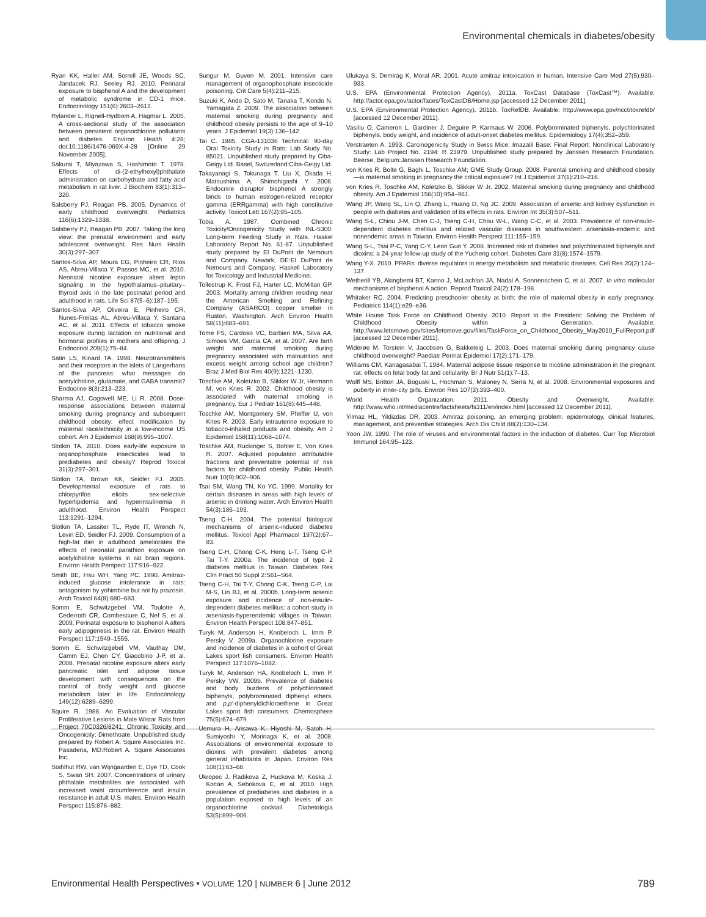Environmental chemicals in diabetes/obesity
Ryan KK, Haller AM, Sorrell JE, Woods SC, Jandacek RJ, Seeley RJ. 2010. Perinatal exposure to bisphenol A and the development of metabolic syndrome in CD-1 mice. Endocrinology 151(6):2603–2612.
Rylander L, Rignell-Hydbom A, Hagmar L. 2005. A cross-sectional study of the association between persistent organochlorine pollutants and diabetes. Environ Health 4:28; doi:10.1186/1476-069X-4-28 [Online 29 November 2005].
Sakurai T, Miyazawa S, Hashimoto T. 1978. Effects of di-(2-ethylhexyl)phthalate administration on carbohydrate and fatty acid metabolism in rat liver. J Biochem 83(1):313–320.
Salsberry PJ, Reagan PB. 2005. Dynamics of early childhood overweight. Pediatrics 116(6):1329–1338.
Salsberry PJ, Reagan PB. 2007. Taking the long view: the prenatal environment and early adolescent overweight. Res Nurs Health 30(3):297–307.
Santos-Silva AP, Moura EG, Pinheiro CR, Rios AS, Abreu-Villaca Y, Passos MC, et al. 2010. Neonatal nicotine exposure alters leptin signaling in the hypothalamus–pituitary–thyroid axis in the late postnatal period and adulthood in rats. Life Sci 87(5–6):187–195.
Santos-Silva AP, Oliveira E, Pinheiro CR, Nunes-Freitas AL, Abreu-Villaca Y, Santana AC, et al. 2011. Effects of tobacco smoke exposure during lactation on nutritional and hormonal profiles in mothers and offspring. J Endocrinol 209(1):75–84.
Satin LS, Kinard TA. 1998. Neurotransmitters and their receptors in the islets of Langerhans of the pancreas: what messages do acetylcholine, glutamate, and GABA transmit? Endocrine 8(3):213–223.
Sharma AJ, Cogswell ME, Li R. 2008. Dose-response associations between maternal smoking during pregnancy and subsequent childhood obesity: effect modification by maternal race/ethnicity in a low-income US cohort. Am J Epidemiol 168(9):995–1007.
Slotkin TA. 2010. Does early-life exposure to organophosphate insecticides lead to prediabetes and obesity? Reprod Toxicol 31(3):297–301.
Slotkin TA, Brown KK, Seidler FJ. 2005. Developmental exposure of rats to chlorpyrifos elicits sex-selective hyperlipidemia and hyperinsulinemia in adulthood. Environ Health Perspect 113:1291–1294.
Slotkin TA, Lassiter TL, Ryde IT, Wrench N, Levin ED, Seidler FJ. 2009. Consumption of a high-fat diet in adulthood ameliorates the effects of neonatal parathion exposure on acetylcholine systems in rat brain regions. Environ Health Perspect 117:916–922.
Smith BE, Hsu WH, Yang PC. 1990. Amitraz-induced glucose intolerance in rats: antagonism by yohimbine but not by prazosin. Arch Toxicol 64(8):680–683.
Somm E, Schwitzgebel VM, Toulotte A, Cederroth CR, Combescure C, Nef S, et al. 2009. Perinatal exposure to bisphenol A alters early adipogenesis in the rat. Environ Health Perspect 117:1549–1555.
Somm E, Schwitzgebel VM, Vauthay DM, Camm EJ, Chen CY, Giacobino J-P, et al. 2008. Prenatal nicotine exposure alters early pancreatic islet and adipose tissue development with consequences on the control of body weight and glucose metabolism later in life. Endocrinology 149(12):6289–6299.
Squire R. 1988. An Evaluation of Vascular Proliferative Lesions in Male Wistar Rats from Project 70C0326/8241: Chronic Toxicity and Oncogenicity: Dimethoate. Unpublished study prepared by Robert A. Squire Associates Inc. Pasadena, MD:Robert A. Squire Associates Inc.
Stahlhut RW, van Wijngaarden E, Dye TD, Cook S, Swan SH. 2007. Concentrations of urinary phthalate metabolites are associated with increased waist circumference and insulin resistance in adult U.S. males. Environ Health Perspect 115:876–882.
Sungur M, Guven M. 2001. Intensive care management of organophosphate insecticide poisoning. Crit Care 5(4):211–215.
Suzuki K, Ando D, Sato M, Tanaka T, Kondo N, Yamagata Z. 2009. The association between maternal smoking during pregnancy and childhood obesity persists to the age of 9–10 years. J Epidemiol 19(3):136–142.
Tai C. 1985. CGA-131036 Technical: 90-day Oral Toxicity Study in Rats: Lab Study No. 85021. Unpublished study prepared by Ciba-Geigy Ltd. Basel, Switzerland:Ciba-Geigy Ltd.
Takayanagi S, Tokunaga T, Liu X, Okada H, Matsushima A, Shimohigashi Y. 2006. Endocrine disruptor bisphenol A strongly binds to human estrogen-related receptor gamma (ERRgamma) with high constitutive activity. Toxicol Lett 167(2):95–105.
Tobia A. 1987. Combined Chronic Toxicity/Oncogenicity Study with INL-5300: Long-term Feeding Study in Rats. Haskel Laboratory Report No. 61-87. Unpublished study prepared by EI DuPont de Nemours and Company. Newark, DE:EI DuPont de Nemours and Company, Haskell Laboratory for Toxicology and Industrial Medicine.
Tollestrup K, Frost FJ, Harter LC, McMillan GP. 2003. Mortality among children residing near the American Smelting and Refining Company (ASARCO) copper smelter in Ruston, Washington. Arch Environ Health 58(11):683–691.
Tome FS, Cardoso VC, Barbieri MA, Silva AA, Simoes VM, Garcia CA, et al. 2007. Are birth weight and maternal smoking during pregnancy associated with malnutrition and excess weight among school age children? Braz J Med Biol Res 40(9):1221–1230.
Toschke AM, Koletzko B, Slikker W Jr, Hermann M, von Kries R. 2002. Childhood obesity is associated with maternal smoking in pregnancy. Eur J Pediatr 161(8):445–448.
Toschke AM, Montgomery SM, Pfeiffer U, von Kries R. 2003. Early intrauterine exposure to tobacco-inhaled products and obesity. Am J Epidemiol 158(11):1068–1074.
Toschke AM, Ruckinger S, Bohler E, Von Kries R. 2007. Adjusted population attributable fractions and preventable potential of risk factors for childhood obesity. Public Health Nutr 10(9):902–906.
Tsai SM, Wang TN, Ko YC. 1999. Mortality for certain diseases in areas with high levels of arsenic in drinking water. Arch Environ Health 54(3):186–193.
Tseng C-H. 2004. The potential biological mechanisms of arsenic-induced diabetes mellitus. Toxicol Appl Pharmacol 197(2):67–83.
Tseng C-H, Chong C-K, Heng L-T, Tseng C-P, Tai T-Y. 2000a. The incidence of type 2 diabetes mellitus in Taiwan. Diabetes Res Clin Pract 50 Suppl 2:S61–S64.
Tseng C-H, Tai T-Y, Chong C-K, Tseng C-P, Lai M-S, Lin BJ, et al. 2000b. Long-term arsenic exposure and incidence of non-insulin-dependent diabetes mellitus: a cohort study in arseniasis-hyperendemic villages in Taiwan. Environ Health Perspect 108:847–851.
Turyk M, Anderson H, Knobeloch L, Imm P, Persky V. 2009a. Organochlorine exposure and incidence of diabetes in a cohort of Great Lakes sport fish consumers. Environ Health Perspect 117:1076–1082.
Turyk M, Anderson HA, Knobeloch L, Imm P, Persky VW. 2009b. Prevalence of diabetes and body burdens of polychlorinated biphenyls, polybrominated diphenyl ethers, and p,p′-diphenyldichloroethene in Great Lakes sport fish consumers. Chemosphere 75(5):674–679.
Uemura H, Arisawa K, Hiyoshi M, Satoh H, Sumiyoshi Y, Morinaga K, et al. 2008. Associations of environmental exposure to dioxins with prevalent diabetes among general inhabitants in Japan. Environ Res 108(1):63–68.
Ukropec J, Radikova Z, Huckova M, Koska J, Kocan A, Sebokova E, et al. 2010. High prevalence of prediabetes and diabetes in a population exposed to high levels of an organochlorine cocktail. Diabetologia 53(5):899–906.
Ulukaya S, Demirag K, Moral AR. 2001. Acute amitraz intoxication in human. Intensive Care Med 27(5):930–933.
U.S. EPA (Environmental Protection Agency). 2011a. ToxCast Database (ToxCast™). Available: http://actor.epa.gov/actor/faces/ToxCastDB/Home.jsp [accessed 12 December 2011].
U.S. EPA (Environmental Protection Agency). 2011b. ToxRefDB. Available: http://www.epa.gov/ncct/toxrefdb/ [accessed 12 December 2011].
Vasiliu O, Cameron L, Gardiner J, Deguire P, Karmaus W. 2006. Polybrominated biphenyls, polychlorinated biphenyls, body weight, and incidence of adult-onset diabetes mellitus. Epidemiology 17(4):352–359.
Verstraeten A. 1993. Carcinogenicity Study in Swiss Mice: Imazalil Base: Final Report: Nonclinical Laboratory Study: Lab Project No. 2194: R 23979. Unpublished study prepared by Janssen Research Foundation. Beerse, Belgium:Janssen Research Foundation.
von Kries R, Bolte G, Baghi L, Toschke AM; GME Study Group. 2008. Parental smoking and childhood obesity—is maternal smoking in pregnancy the critical exposure? Int J Epidemiol 37(1):210–216.
von Kries R, Toschke AM, Koletzko B, Slikker W Jr. 2002. Maternal smoking during pregnancy and childhood obesity. Am J Epidemiol 156(10):954–961.
Wang JP, Wang SL, Lin Q, Zhang L, Huang D, Ng JC. 2009. Association of arsenic and kidney dysfunction in people with diabetes and validation of its effects in rats. Environ Int 35(3):507–511.
Wang S-L, Chiou J-M, Chen C-J, Tseng C-H, Chou W-L, Wang C-C, et al. 2003. Prevalence of non-insulin-dependent diabetes mellitus and related vascular diseases in southwestern arseniasis-endemic and nonendemic areas in Taiwan. Environ Health Perspect 111:155–159.
Wang S-L, Tsai P-C, Yang C-Y, Leon Guo Y. 2008. Increased risk of diabetes and polychlorinated biphenyls and dioxins: a 24-year follow-up study of the Yucheng cohort. Diabetes Care 31(8):1574–1579.
Wang Y-X. 2010. PPARs: diverse regulators in energy metabolism and metabolic diseases. Cell Res 20(2):124–137.
Wetherill YB, Akingbemi BT, Kanno J, McLachlan JA, Nadal A, Sonnenschein C, et al. 2007. In vitro molecular mechanisms of bisphenol A action. Reprod Toxicol 24(2):178–198.
Whitaker RC. 2004. Predicting preschooler obesity at birth: the role of maternal obesity in early pregnancy. Pediatrics 114(1):e29–e36.
White House Task Force on Childhood Obesity. 2010. Report to the President: Solving the Problem of Childhood Obesity within a Generation. Available: http://www.letsmove.gov/sites/letsmove.gov/files/TaskForce_on_Childhood_Obesity_May2010_FullReport.pdf [accessed 12 December 2011].
Widerøe M, Torstein V, Jacobsen G, Bakketeig L. 2003. Does maternal smoking during pregnancy cause childhood overweight? Paediatr Perinat Epidemiol 17(2):171–179.
Williams CM, Kanagasabai T. 1984. Maternal adipose tissue response to nicotine administration in the pregnant rat: effects on fetal body fat and cellularity. Br J Nutr 51(1):7–13.
Wolff MS, Britton JA, Boguski L, Hochman S, Maloney N, Serra N, et al. 2008. Environmental exposures and puberty in inner-city girls. Environ Res 107(3):393–400.
World Health Organization. 2011. Obesity and Overweight. Available: http://www.who.int/mediacentre/factsheets/fs311/en/index.html [accessed 12 December 2011].
Yilmaz HL, Yildizdas DR. 2003. Amitraz poisoning, an emerging problem: epidemiology, clinical features, management, and preventive strategies. Arch Dis Child 88(2):130–134.
Yoon JW. 1990. The role of viruses and environmental factors in the induction of diabetes. Curr Top Microbiol Immunol 164:95–123.
Environmental Health Perspectives • VOLUME 120 | NUMBER 6 | June 2012 789